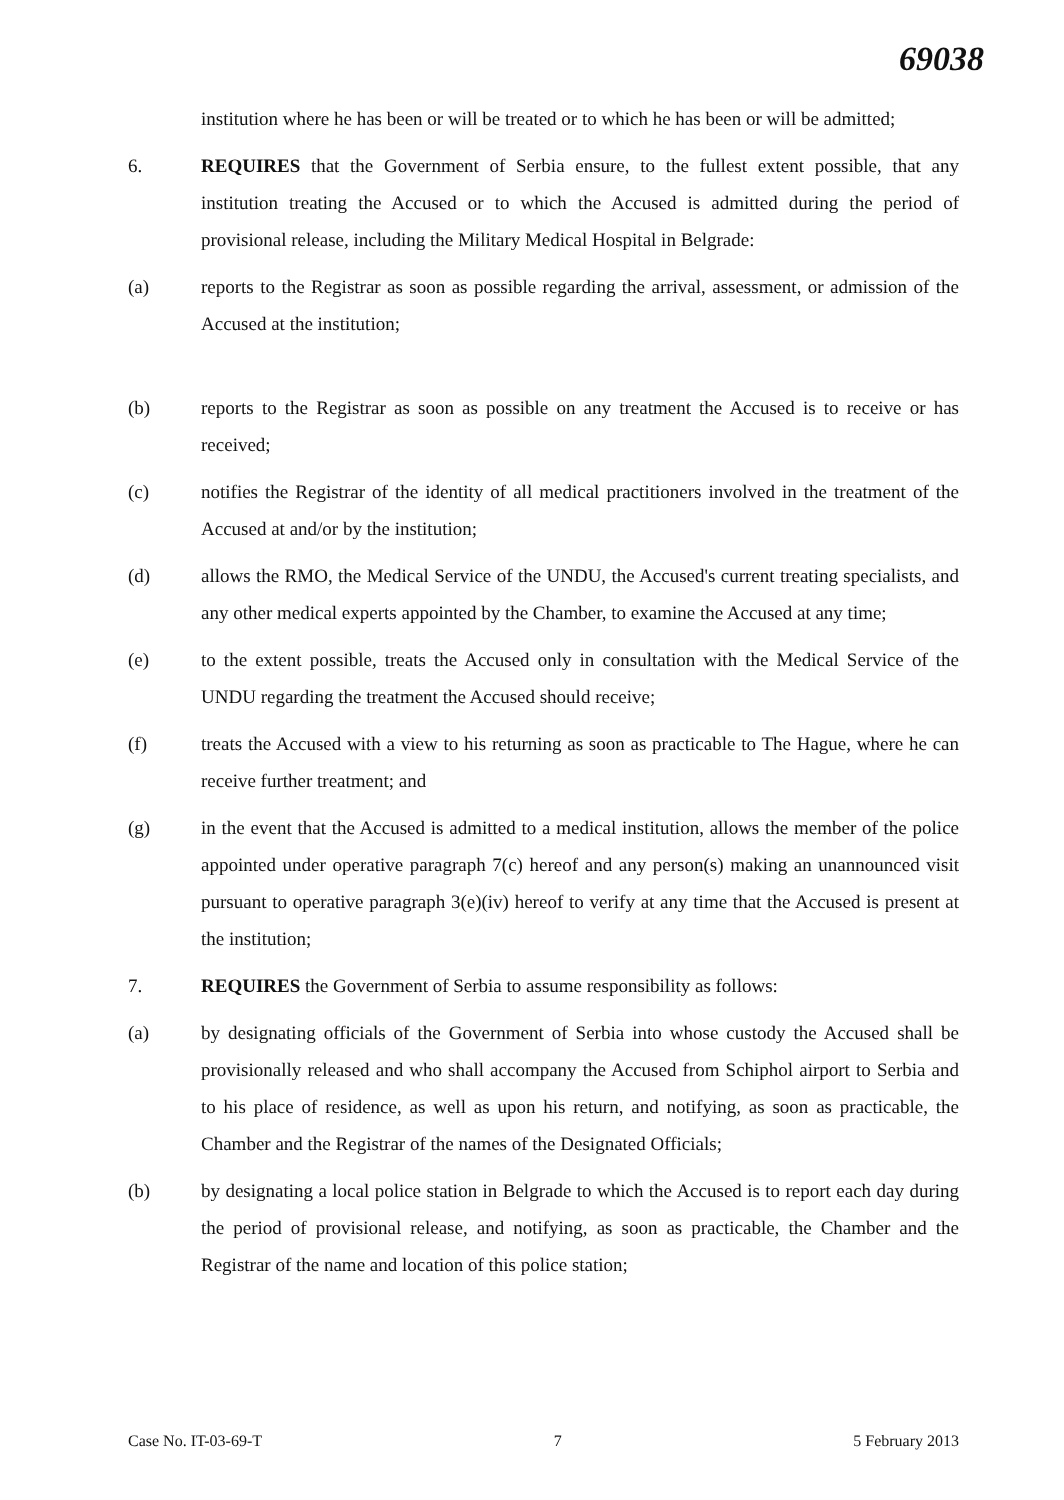69038
institution where he has been or will be treated or to which he has been or will be admitted;
6. REQUIRES that the Government of Serbia ensure, to the fullest extent possible, that any institution treating the Accused or to which the Accused is admitted during the period of provisional release, including the Military Medical Hospital in Belgrade:
(a) reports to the Registrar as soon as possible regarding the arrival, assessment, or admission of the Accused at the institution;
(b) reports to the Registrar as soon as possible on any treatment the Accused is to receive or has received;
(c) notifies the Registrar of the identity of all medical practitioners involved in the treatment of the Accused at and/or by the institution;
(d) allows the RMO, the Medical Service of the UNDU, the Accused's current treating specialists, and any other medical experts appointed by the Chamber, to examine the Accused at any time;
(e) to the extent possible, treats the Accused only in consultation with the Medical Service of the UNDU regarding the treatment the Accused should receive;
(f) treats the Accused with a view to his returning as soon as practicable to The Hague, where he can receive further treatment; and
(g) in the event that the Accused is admitted to a medical institution, allows the member of the police appointed under operative paragraph 7(c) hereof and any person(s) making an unannounced visit pursuant to operative paragraph 3(e)(iv) hereof to verify at any time that the Accused is present at the institution;
7. REQUIRES the Government of Serbia to assume responsibility as follows:
(a) by designating officials of the Government of Serbia into whose custody the Accused shall be provisionally released and who shall accompany the Accused from Schiphol airport to Serbia and to his place of residence, as well as upon his return, and notifying, as soon as practicable, the Chamber and the Registrar of the names of the Designated Officials;
(b) by designating a local police station in Belgrade to which the Accused is to report each day during the period of provisional release, and notifying, as soon as practicable, the Chamber and the Registrar of the name and location of this police station;
Case No. IT-03-69-T 7 5 February 2013